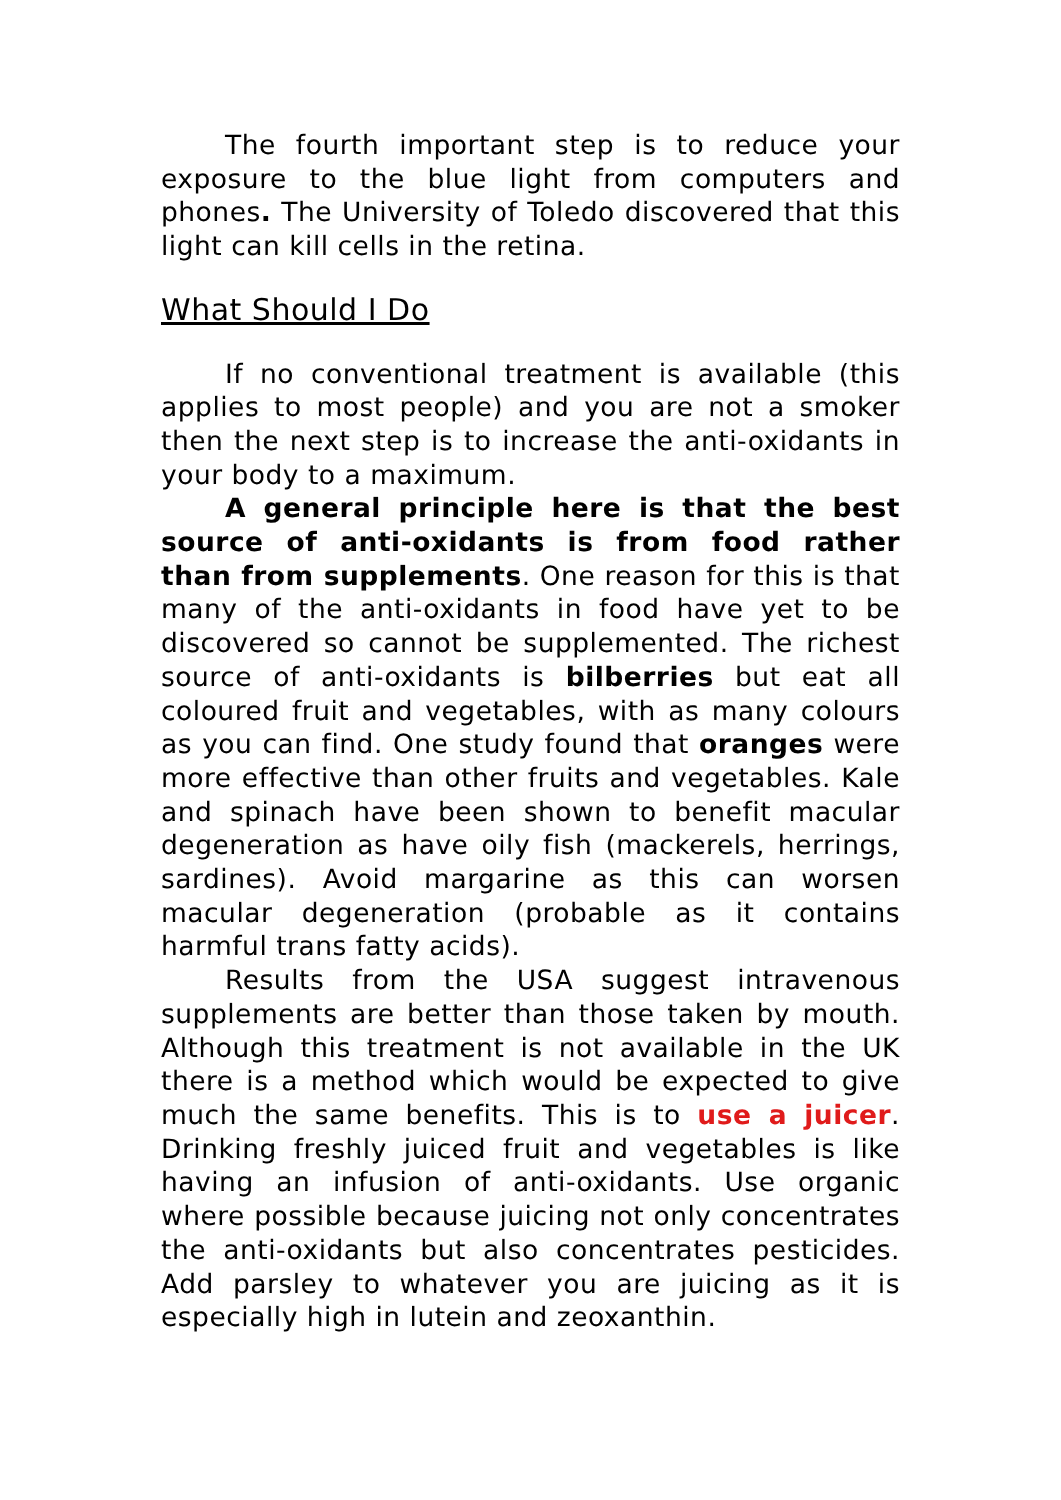The fourth important step is to reduce your exposure to the blue light from computers and phones. The University of Toledo discovered that this light can kill cells in the retina.
What Should I Do
If no conventional treatment is available (this applies to most people) and you are not a smoker then the next step is to increase the anti-oxidants in your body to a maximum.
A general principle here is that the best source of anti-oxidants is from food rather than from supplements. One reason for this is that many of the anti-oxidants in food have yet to be discovered so cannot be supplemented. The richest source of anti-oxidants is bilberries but eat all coloured fruit and vegetables, with as many colours as you can find. One study found that oranges were more effective than other fruits and vegetables. Kale and spinach have been shown to benefit macular degeneration as have oily fish (mackerels, herrings, sardines). Avoid margarine as this can worsen macular degeneration (probable as it contains harmful trans fatty acids).
Results from the USA suggest intravenous supplements are better than those taken by mouth. Although this treatment is not available in the UK there is a method which would be expected to give much the same benefits. This is to use a juicer. Drinking freshly juiced fruit and vegetables is like having an infusion of anti-oxidants. Use organic where possible because juicing not only concentrates the anti-oxidants but also concentrates pesticides. Add parsley to whatever you are juicing as it is especially high in lutein and zeoxanthin.